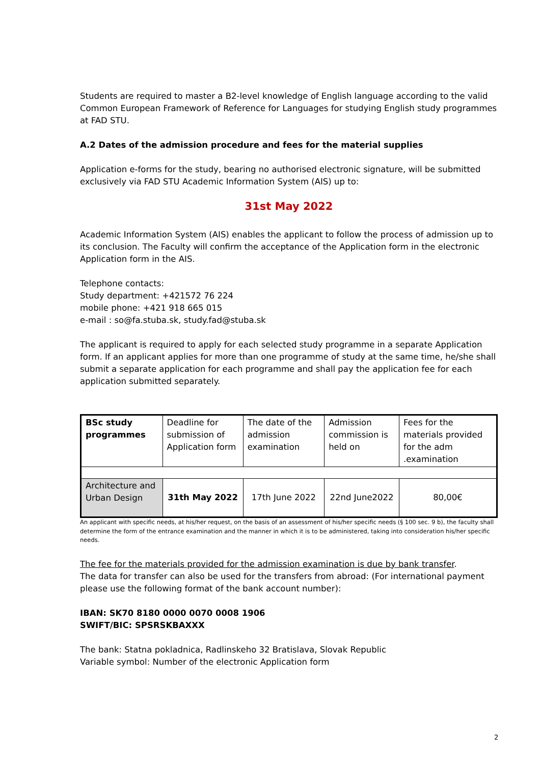Students are required to master a B2-level knowledge of English language according to the valid Common European Framework of Reference for Languages for studying English study programmes at FAD STU.
A.2 Dates of the admission procedure and fees for the material supplies
Application e-forms for the study, bearing no authorised electronic signature, will be submitted exclusively via FAD STU Academic Information System (AIS) up to:
31st May 2022
Academic Information System (AIS) enables the applicant to follow the process of admission up to its conclusion. The Faculty will confirm the acceptance of the Application form in the electronic Application form in the AIS.
Telephone contacts:
Study department: +421572 76 224
mobile phone: +421 918 665 015
e-mail : so@fa.stuba.sk, study.fad@stuba.sk
The applicant is required to apply for each selected study programme in a separate Application form. If an applicant applies for more than one programme of study at the same time, he/she shall submit a separate application for each programme and shall pay the application fee for each application submitted separately.
| BSc study programmes | Deadline for submission of Application form | The date of the admission examination | Admission commission is held on | Fees for the materials provided for the adm .examination |
| Architecture and Urban Design | 31th May 2022 | 17th June 2022 | 22nd June2022 | 80,00€ |
An applicant with specific needs, at his/her request, on the basis of an assessment of his/her specific needs (§ 100 sec. 9 b), the faculty shall determine the form of the entrance examination and the manner in which it is to be administered, taking into consideration his/her specific needs.
The fee for the materials provided for the admission examination is due by bank transfer.
The data for transfer can also be used for the transfers from abroad: (For international payment please use the following format of the bank account number):
IBAN: SK70 8180 0000 0070 0008 1906
SWIFT/BIC: SPSRSKBAXXX
The bank: Statna pokladnica, Radlinskeho 32 Bratislava, Slovak Republic
Variable symbol: Number of the electronic Application form
2